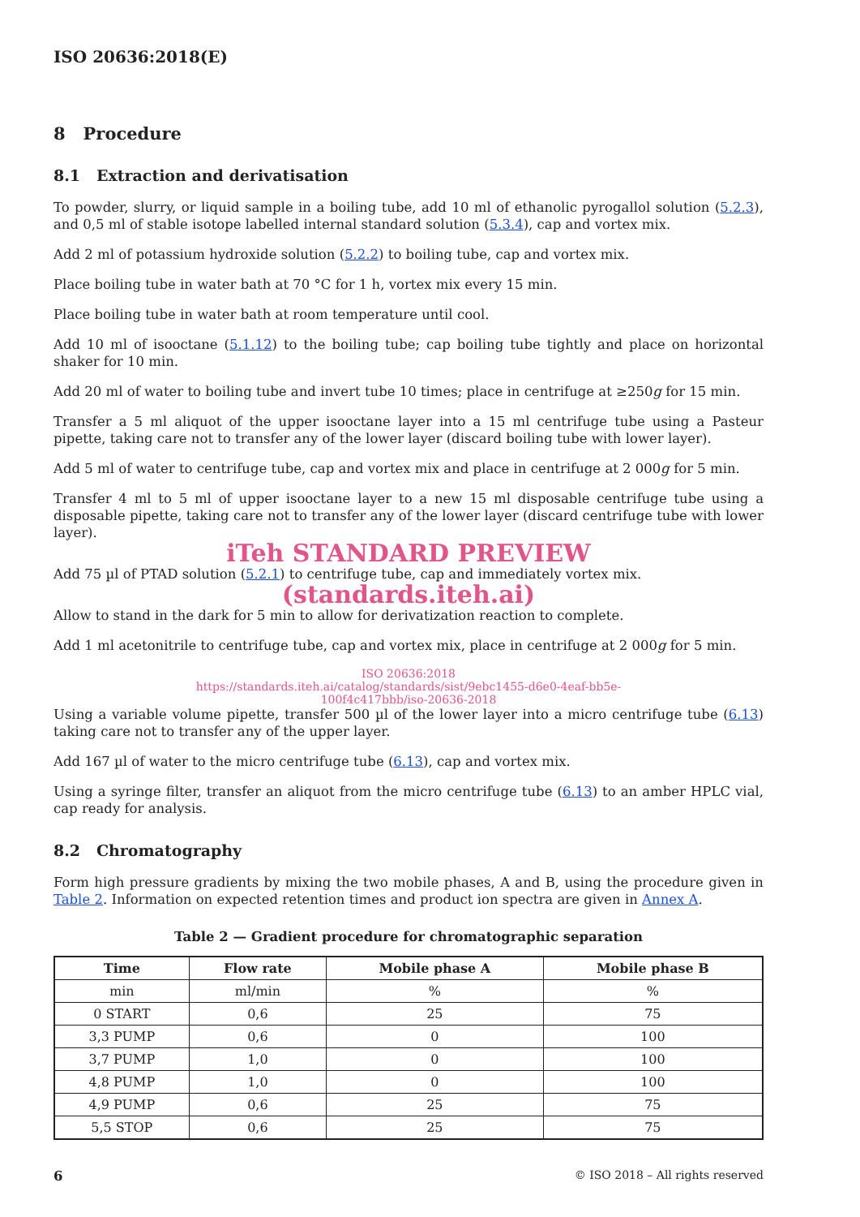ISO 20636:2018(E)
8 Procedure
8.1 Extraction and derivatisation
To powder, slurry, or liquid sample in a boiling tube, add 10 ml of ethanolic pyrogallol solution (5.2.3), and 0,5 ml of stable isotope labelled internal standard solution (5.3.4), cap and vortex mix.
Add 2 ml of potassium hydroxide solution (5.2.2) to boiling tube, cap and vortex mix.
Place boiling tube in water bath at 70 °C for 1 h, vortex mix every 15 min.
Place boiling tube in water bath at room temperature until cool.
Add 10 ml of isooctane (5.1.12) to the boiling tube; cap boiling tube tightly and place on horizontal shaker for 10 min.
Add 20 ml of water to boiling tube and invert tube 10 times; place in centrifuge at ≥250g for 15 min.
Transfer a 5 ml aliquot of the upper isooctane layer into a 15 ml centrifuge tube using a Pasteur pipette, taking care not to transfer any of the lower layer (discard boiling tube with lower layer).
Add 5 ml of water to centrifuge tube, cap and vortex mix and place in centrifuge at 2 000g for 5 min.
Transfer 4 ml to 5 ml of upper isooctane layer to a new 15 ml disposable centrifuge tube using a disposable pipette, taking care not to transfer any of the lower layer (discard centrifuge tube with lower layer).
iTeh STANDARD PREVIEW
Add 75 µl of PTAD solution (5.2.1) to centrifuge tube, cap and immediately vortex mix.
(standards.iteh.ai)
Allow to stand in the dark for 5 min to allow for derivatization reaction to complete.
Add 1 ml acetonitrile to centrifuge tube, cap and vortex mix, place in centrifuge at 2 000g for 5 min.
ISO 20636:2018
https://standards.iteh.ai/catalog/standards/sist/9ebc1455-d6e0-4eaf-bb5e-
100f4c417bbb/iso-20636-2018
Using a variable volume pipette, transfer 500 µl of the lower layer into a micro centrifuge tube (6.13) taking care not to transfer any of the upper layer.
Add 167 µl of water to the micro centrifuge tube (6.13), cap and vortex mix.
Using a syringe filter, transfer an aliquot from the micro centrifuge tube (6.13) to an amber HPLC vial, cap ready for analysis.
8.2 Chromatography
Form high pressure gradients by mixing the two mobile phases, A and B, using the procedure given in Table 2. Information on expected retention times and product ion spectra are given in Annex A.
Table 2 — Gradient procedure for chromatographic separation
| Time | Flow rate | Mobile phase A | Mobile phase B |
| --- | --- | --- | --- |
| min | ml/min | % | % |
| 0 START | 0,6 | 25 | 75 |
| 3,3 PUMP | 0,6 | 0 | 100 |
| 3,7 PUMP | 1,0 | 0 | 100 |
| 4,8 PUMP | 1,0 | 0 | 100 |
| 4,9 PUMP | 0,6 | 25 | 75 |
| 5,5 STOP | 0,6 | 25 | 75 |
6 © ISO 2018 – All rights reserved